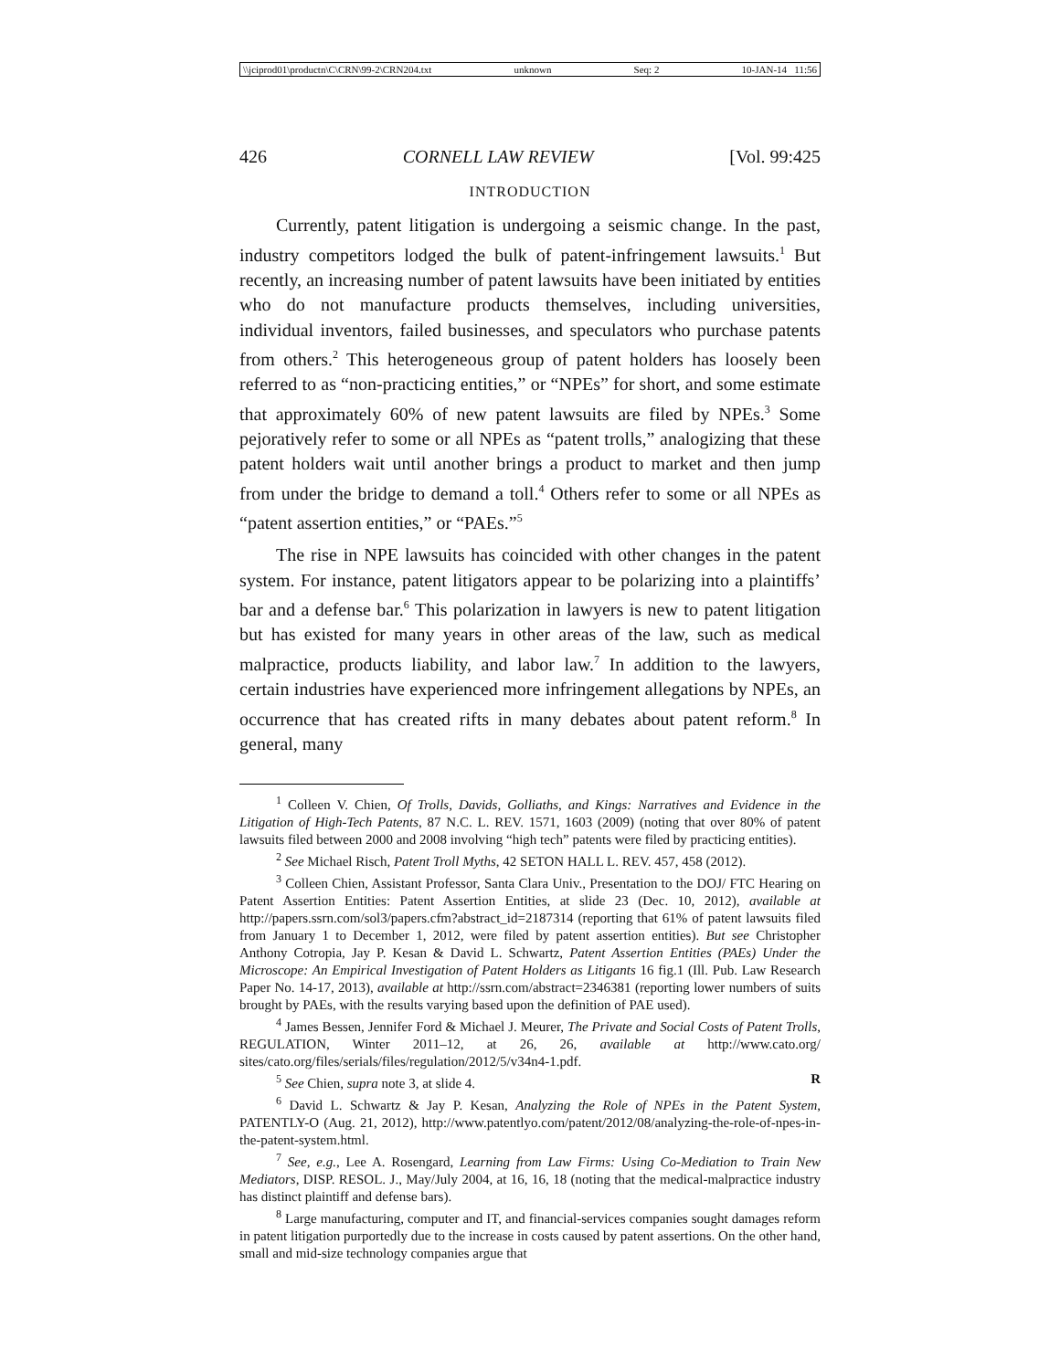\\jciprod01\productn\C\CRN\99-2\CRN204.txt unknown Seq: 2 10-JAN-14 11:56
426 CORNELL LAW REVIEW [Vol. 99:425
INTRODUCTION
Currently, patent litigation is undergoing a seismic change. In the past, industry competitors lodged the bulk of patent-infringement lawsuits.<sup>1</sup> But recently, an increasing number of patent lawsuits have been initiated by entities who do not manufacture products themselves, including universities, individual inventors, failed businesses, and speculators who purchase patents from others.<sup>2</sup> This heterogeneous group of patent holders has loosely been referred to as “non-practicing entities,” or “NPEs” for short, and some estimate that approximately 60% of new patent lawsuits are filed by NPEs.<sup>3</sup> Some pejoratively refer to some or all NPEs as “patent trolls,” analogizing that these patent holders wait until another brings a product to market and then jump from under the bridge to demand a toll.<sup>4</sup> Others refer to some or all NPEs as “patent assertion entities,” or “PAEs.”<sup>5</sup>
The rise in NPE lawsuits has coincided with other changes in the patent system. For instance, patent litigators appear to be polarizing into a plaintiffs’ bar and a defense bar.<sup>6</sup> This polarization in lawyers is new to patent litigation but has existed for many years in other areas of the law, such as medical malpractice, products liability, and labor law.<sup>7</sup> In addition to the lawyers, certain industries have experienced more infringement allegations by NPEs, an occurrence that has created rifts in many debates about patent reform.<sup>8</sup> In general, many
<sup>1</sup> Colleen V. Chien, Of Trolls, Davids, Golliaths, and Kings: Narratives and Evidence in the Litigation of High-Tech Patents, 87 N.C. L. REV. 1571, 1603 (2009) (noting that over 80% of patent lawsuits filed between 2000 and 2008 involving “high tech” patents were filed by practicing entities).
<sup>2</sup> See Michael Risch, Patent Troll Myths, 42 SETON HALL L. REV. 457, 458 (2012).
<sup>3</sup> Colleen Chien, Assistant Professor, Santa Clara Univ., Presentation to the DOJ/ FTC Hearing on Patent Assertion Entities: Patent Assertion Entities, at slide 23 (Dec. 10, 2012), available at http://papers.ssrn.com/sol3/papers.cfm?abstract_id=2187314 (reporting that 61% of patent lawsuits filed from January 1 to December 1, 2012, were filed by patent assertion entities). But see Christopher Anthony Cotropia, Jay P. Kesan & David L. Schwartz, Patent Assertion Entities (PAEs) Under the Microscope: An Empirical Investigation of Patent Holders as Litigants 16 fig.1 (Ill. Pub. Law Research Paper No. 14-17, 2013), available at http://ssrn.com/abstract=2346381 (reporting lower numbers of suits brought by PAEs, with the results varying based upon the definition of PAE used).
<sup>4</sup> James Bessen, Jennifer Ford & Michael J. Meurer, The Private and Social Costs of Patent Trolls, REGULATION, Winter 2011–12, at 26, 26, available at http://www.cato.org/ sites/cato.org/files/serials/files/regulation/2012/5/v34n4-1.pdf.
<sup>5</sup> See Chien, supra note 3, at slide 4. R
<sup>6</sup> David L. Schwartz & Jay P. Kesan, Analyzing the Role of NPEs in the Patent System, PATENTLY-O (Aug. 21, 2012), http://www.patentlyo.com/patent/2012/08/analyzing-the-role-of-npes-in-the-patent-system.html.
<sup>7</sup> See, e.g., Lee A. Rosengard, Learning from Law Firms: Using Co-Mediation to Train New Mediators, DISP. RESOL. J., May/July 2004, at 16, 16, 18 (noting that the medical-malpractice industry has distinct plaintiff and defense bars).
<sup>8</sup> Large manufacturing, computer and IT, and financial-services companies sought damages reform in patent litigation purportedly due to the increase in costs caused by patent assertions. On the other hand, small and mid-size technology companies argue that